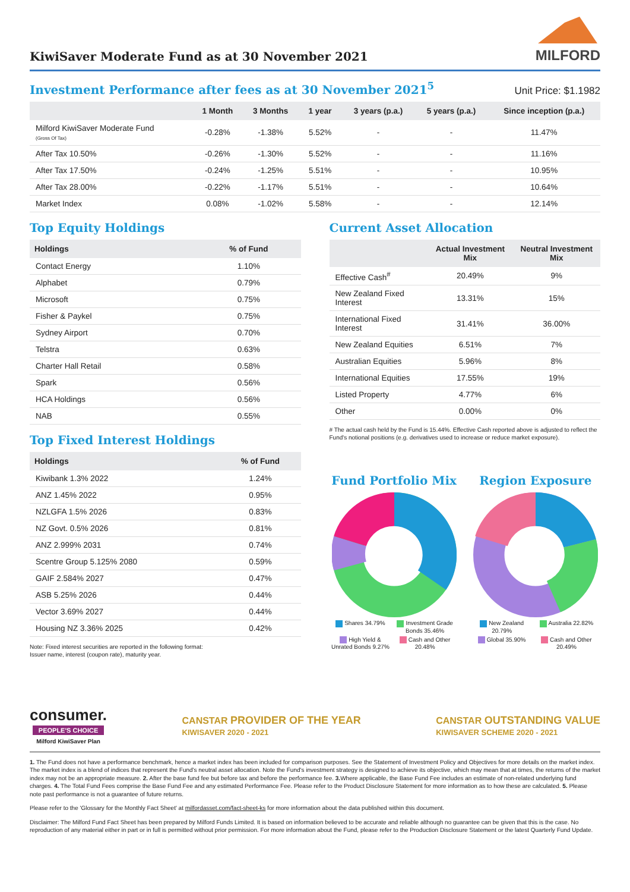KiwiSaver Moderate Fund as at 30 November 2021
MILFORD
Investment Performance after fees as at 30 November 2021<sup>5</sup>
Unit Price: $1.1982
| | 1 Month | 3 Months | 1 year | 3 years (p.a.) | 5 years (p.a.) | Since inception (p.a.) |
| --- | --- | --- | --- | --- | --- | --- |
| Milford KiwiSaver Moderate Fund (Gross Of Tax) | -0.28% | -1.38% | 5.52% | - | - | 11.47% |
| After Tax 10.50% | -0.26% | -1.30% | 5.52% | - | - | 11.16% |
| After Tax 17.50% | -0.24% | -1.25% | 5.51% | - | - | 10.95% |
| After Tax 28.00% | -0.22% | -1.17% | 5.51% | - | - | 10.64% |
| Market Index | 0.08% | -1.02% | 5.58% | - | - | 12.14% |
Top Equity Holdings
| Holdings | % of Fund |
| --- | --- |
| Contact Energy | 1.10% |
| Alphabet | 0.79% |
| Microsoft | 0.75% |
| Fisher & Paykel | 0.75% |
| Sydney Airport | 0.70% |
| Telstra | 0.63% |
| Charter Hall Retail | 0.58% |
| Spark | 0.56% |
| HCA Holdings | 0.56% |
| NAB | 0.55% |
Top Fixed Interest Holdings
| Holdings | % of Fund |
| --- | --- |
| Kiwibank 1.3% 2022 | 1.24% |
| ANZ 1.45% 2022 | 0.95% |
| NZLGFA 1.5% 2026 | 0.83% |
| NZ Govt. 0.5% 2026 | 0.81% |
| ANZ 2.999% 2031 | 0.74% |
| Scentre Group 5.125% 2080 | 0.59% |
| GAIF 2.584% 2027 | 0.47% |
| ASB 5.25% 2026 | 0.44% |
| Vector 3.69% 2027 | 0.44% |
| Housing NZ 3.36% 2025 | 0.42% |
Note: Fixed interest securities are reported in the following format:
Issuer name, interest (coupon rate), maturity year.
Current Asset Allocation
| | Actual Investment Mix | Neutral Investment Mix |
| --- | --- | --- |
| Effective Cash<sup>#</sup> | 20.49% | 9% |
| New Zealand Fixed Interest | 13.31% | 15% |
| International Fixed Interest | 31.41% | 36.00% |
| New Zealand Equities | 6.51% | 7% |
| Australian Equities | 5.96% | 8% |
| International Equities | 17.55% | 19% |
| Listed Property | 4.77% | 6% |
| Other | 0.00% | 0% |
# The actual cash held by the Fund is 15.44%. Effective Cash reported above is adjusted to reflect the Fund's notional positions (e.g. derivatives used to increase or reduce market exposure).
Fund Portfolio Mix
Shares 34.79% Investment Grade Bonds 35.46% High Yield & Unrated Bonds 9.27% Cash and Other 20.48%
Region Exposure
New Zealand 20.79% Australia 22.82% Global 35.90% Cash and Other 20.49%
consumer.
PEOPLE'S CHOICE
Milford KiwiSaver Plan
CANSTAR PROVIDER OF THE YEAR
KIWISAVER 2020 - 2021
CANSTAR OUTSTANDING VALUE
KIWISAVER SCHEME 2020 - 2021
1. The Fund does not have a performance benchmark, hence a market index has been included for comparison purposes. See the Statement of Investment Policy and Objectives for more details on the market index. The market index is a blend of indices that represent the Fund's neutral asset allocation. Note the Fund's investment strategy is designed to achieve its objective, which may mean that at times, the returns of the market index may not be an appropriate measure. 2. After the base fund fee but before tax and before the performance fee. 3. Where applicable, the Base Fund Fee includes an estimate of non-related underlying fund charges. 4. The Total Fund Fees comprise the Base Fund Fee and any estimated Performance Fee. Please refer to the Product Disclosure Statement for more information as to how these are calculated. 5. Please note past performance is not a guarantee of future returns.
Please refer to the 'Glossary for the Monthly Fact Sheet' at milfordasset.com/fact-sheet-ks for more information about the data published within this document.
Disclaimer: The Milford Fund Fact Sheet has been prepared by Milford Funds Limited. It is based on information believed to be accurate and reliable although no guarantee can be given that this is the case. No reproduction of any material either in part or in full is permitted without prior permission. For more information about the Fund, please refer to the Production Disclosure Statement or the latest Quarterly Fund Update.